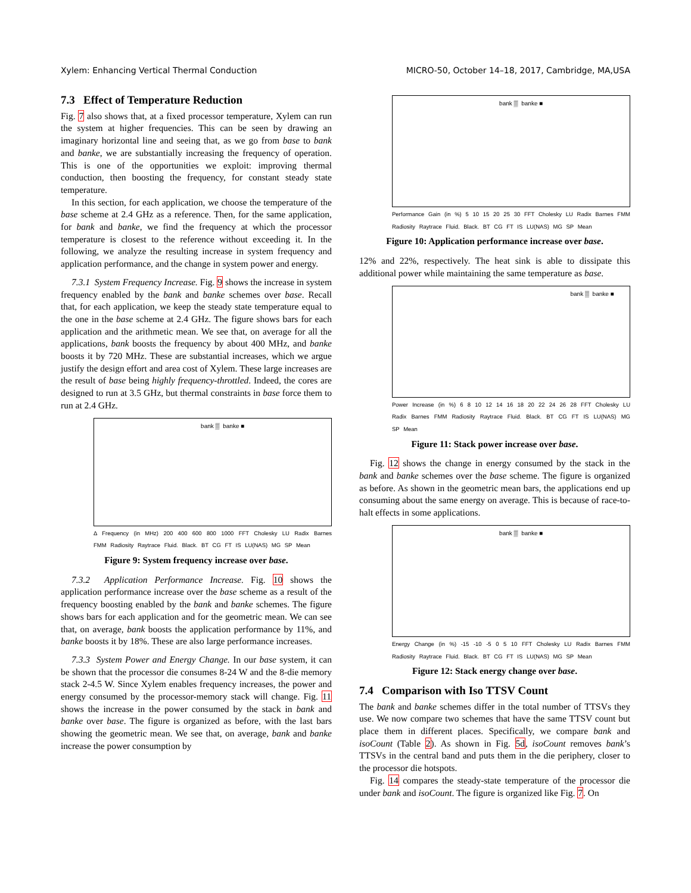Xylem: Enhancing Vertical Thermal Conduction MICRO-50, October 14–18, 2017, Cambridge, MA,USA
7.3 Effect of Temperature Reduction
Fig. 7 also shows that, at a fixed processor temperature, Xylem can run the system at higher frequencies. This can be seen by drawing an imaginary horizontal line and seeing that, as we go from base to bank and banke, we are substantially increasing the frequency of operation. This is one of the opportunities we exploit: improving thermal conduction, then boosting the frequency, for constant steady state temperature.
In this section, for each application, we choose the temperature of the base scheme at 2.4 GHz as a reference. Then, for the same application, for bank and banke, we find the frequency at which the processor temperature is closest to the reference without exceeding it. In the following, we analyze the resulting increase in system frequency and application performance, and the change in system power and energy.
7.3.1 System Frequency Increase. Fig. 9 shows the increase in system frequency enabled by the bank and banke schemes over base. Recall that, for each application, we keep the steady state temperature equal to the one in the base scheme at 2.4 GHz. The figure shows bars for each application and the arithmetic mean. We see that, on average for all the applications, bank boosts the frequency by about 400 MHz, and banke boosts it by 720 MHz. These are substantial increases, which we argue justify the design effort and area cost of Xylem. These large increases are the result of base being highly frequency-throttled. Indeed, the cores are designed to run at 3.5 GHz, but thermal constraints in base force them to run at 2.4 GHz.
bank ▒ banke ■
Δ Frequency (in MHz) 200 400 600 800 1000 FFT Cholesky LU Radix Barnes FMM Radiosity Raytrace Fluid. Black. BT CG FT IS LU(NAS) MG SP Mean
Figure 9: System frequency increase over base.
7.3.2 Application Performance Increase. Fig. 10 shows the application performance increase over the base scheme as a result of the frequency boosting enabled by the bank and banke schemes. The figure shows bars for each application and for the geometric mean. We can see that, on average, bank boosts the application performance by 11%, and banke boosts it by 18%. These are also large performance increases.
7.3.3 System Power and Energy Change. In our base system, it can be shown that the processor die consumes 8-24 W and the 8-die memory stack 2-4.5 W. Since Xylem enables frequency increases, the power and energy consumed by the processor-memory stack will change. Fig. 11 shows the increase in the power consumed by the stack in bank and banke over base. The figure is organized as before, with the last bars showing the geometric mean. We see that, on average, bank and banke increase the power consumption by
bank ▒ banke ■
Performance Gain (in %) 5 10 15 20 25 30 FFT Cholesky LU Radix Barnes FMM Radiosity Raytrace Fluid. Black. BT CG FT IS LU(NAS) MG SP Mean
Figure 10: Application performance increase over base.
12% and 22%, respectively. The heat sink is able to dissipate this additional power while maintaining the same temperature as base.
bank ▒ banke ■
Power Increase (in %) 6 8 10 12 14 16 18 20 22 24 26 28 FFT Cholesky LU Radix Barnes FMM Radiosity Raytrace Fluid. Black. BT CG FT IS LU(NAS) MG SP Mean
Figure 11: Stack power increase over base.
Fig. 12 shows the change in energy consumed by the stack in the bank and banke schemes over the base scheme. The figure is organized as before. As shown in the geometric mean bars, the applications end up consuming about the same energy on average. This is because of race-to-halt effects in some applications.
bank ▒ banke ■
Energy Change (in %) -15 -10 -5 0 5 10 FFT Cholesky LU Radix Barnes FMM Radiosity Raytrace Fluid. Black. BT CG FT IS LU(NAS) MG SP Mean
Figure 12: Stack energy change over base.
7.4 Comparison with Iso TTSV Count
The bank and banke schemes differ in the total number of TTSVs they use. We now compare two schemes that have the same TTSV count but place them in different places. Specifically, we compare bank and isoCount (Table 2). As shown in Fig. 5d, isoCount removes bank’s TTSVs in the central band and puts them in the die periphery, closer to the processor die hotspots.
Fig. 14 compares the steady-state temperature of the processor die under bank and isoCount. The figure is organized like Fig. 7. On